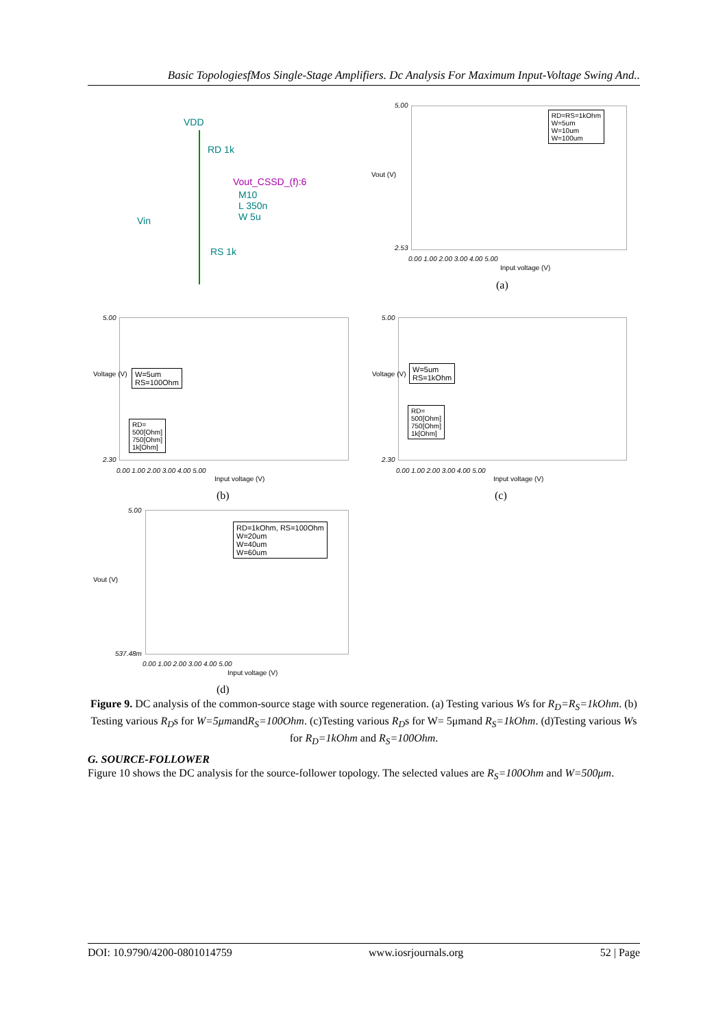Basic TopologiesfMos Single-Stage Amplifiers. Dc Analysis For Maximum Input-Voltage Swing And..
VDD
RD 1k
Vout_CSSD_(f):6
M10
L 350n
W 5u
Vin
RS 1k
RD=RS=1kOhm
W=5um
W=10um
W=100um
5.00
2.53
Vout (V)
0.00 1.00 2.00 3.00 4.00 5.00
Input voltage (V)
(a)
W=5um
RS=100Ohm
RD=
500[Ohm]
750[Ohm]
1k[Ohm]
5.00
2.30
Voltage (V)
0.00 1.00 2.00 3.00 4.00 5.00
Input voltage (V)
(b)
W=5um
RS=1kOhm
RD=
500[Ohm]
750[Ohm]
1k[Ohm]
5.00
2.30
Voltage (V)
0.00 1.00 2.00 3.00 4.00 5.00
Input voltage (V)
(c)
RD=1kOhm, RS=100Ohm
W=20um
W=40um
W=60um
5.00
537.48m
Vout (V)
0.00 1.00 2.00 3.00 4.00 5.00
Input voltage (V)
(d)
Figure 9. DC analysis of the common-source stage with source regeneration. (a) Testing various Ws for R<sub>D</sub>=R<sub>S</sub>=1kOhm. (b) Testing various R<sub>D</sub>s for W=5μmandR<sub>S</sub>=100Ohm. (c)Testing various R<sub>D</sub>s for W= 5μmand R<sub>S</sub>=1kOhm. (d)Testing various Ws for R<sub>D</sub>=1kOhm and R<sub>S</sub>=100Ohm.
G. SOURCE-FOLLOWER
Figure 10 shows the DC analysis for the source-follower topology. The selected values are R<sub>S</sub>=100Ohm and W=500μm.
DOI: 10.9790/4200-0801014759 www.iosrjournals.org 52 | Page